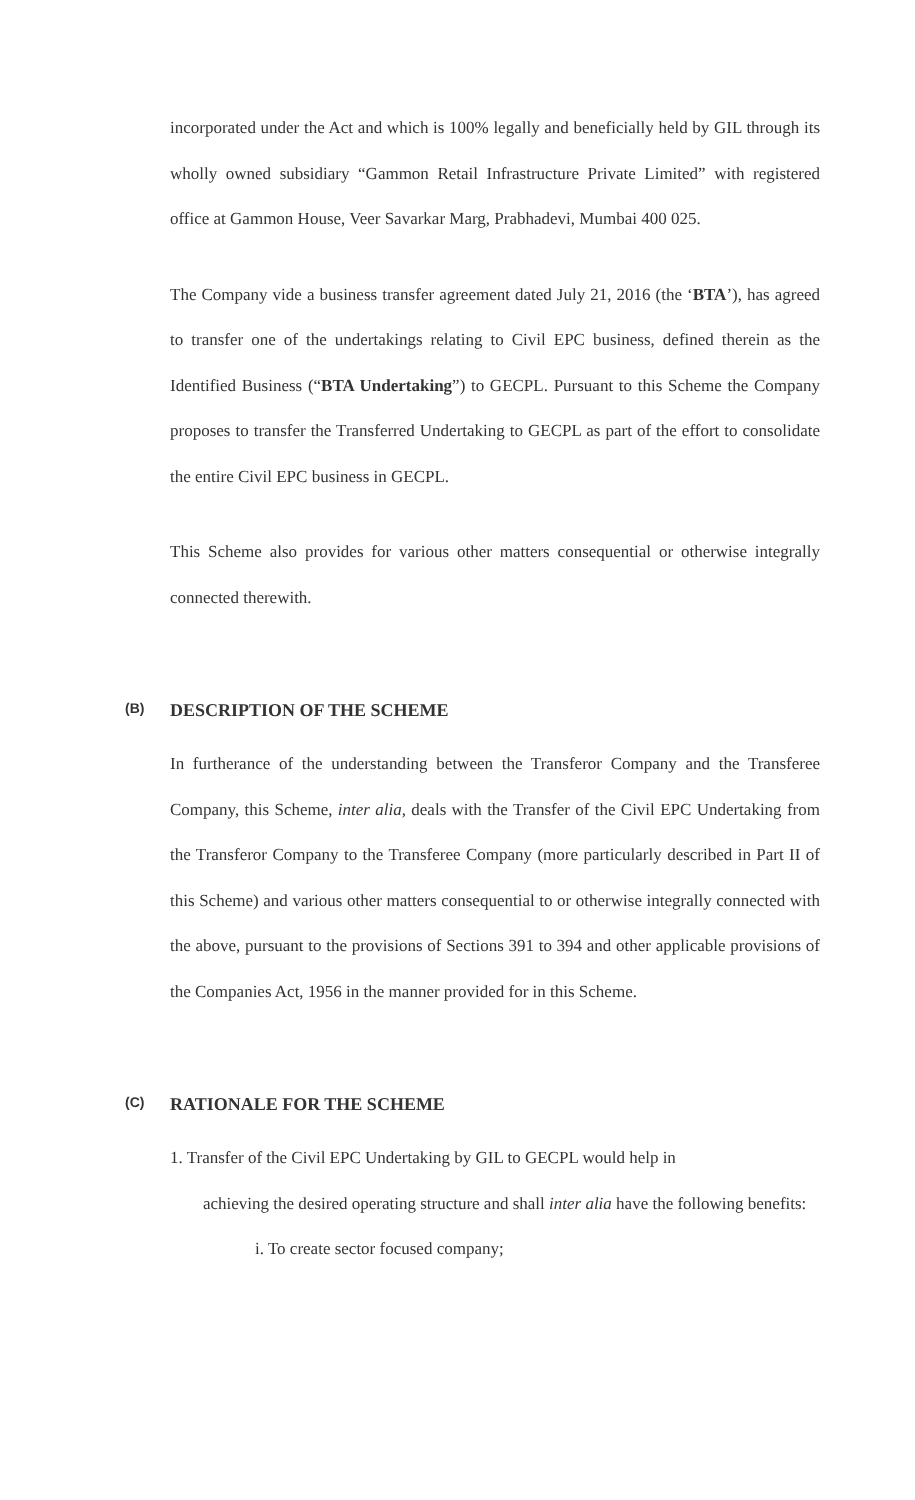incorporated under the Act and which is 100% legally and beneficially held by GIL through its wholly owned subsidiary “Gammon Retail Infrastructure Private Limited” with registered office at Gammon House, Veer Savarkar Marg, Prabhadevi, Mumbai 400 025.
The Company vide a business transfer agreement dated July 21, 2016 (the ‘BTA’), has agreed to transfer one of the undertakings relating to Civil EPC business, defined therein as the Identified Business (“BTA Undertaking”) to GECPL. Pursuant to this Scheme the Company proposes to transfer the Transferred Undertaking to GECPL as part of the effort to consolidate the entire Civil EPC business in GECPL.
This Scheme also provides for various other matters consequential or otherwise integrally connected therewith.
(B) DESCRIPTION OF THE SCHEME
In furtherance of the understanding between the Transferor Company and the Transferee Company, this Scheme, inter alia, deals with the Transfer of the Civil EPC Undertaking from the Transferor Company to the Transferee Company (more particularly described in Part II of this Scheme) and various other matters consequential to or otherwise integrally connected with the above, pursuant to the provisions of Sections 391 to 394 and other applicable provisions of the Companies Act, 1956 in the manner provided for in this Scheme.
(C) RATIONALE FOR THE SCHEME
1. Transfer of the Civil EPC Undertaking by GIL to GECPL would help in
achieving the desired operating structure and shall inter alia have the following benefits:
i. To create sector focused company;